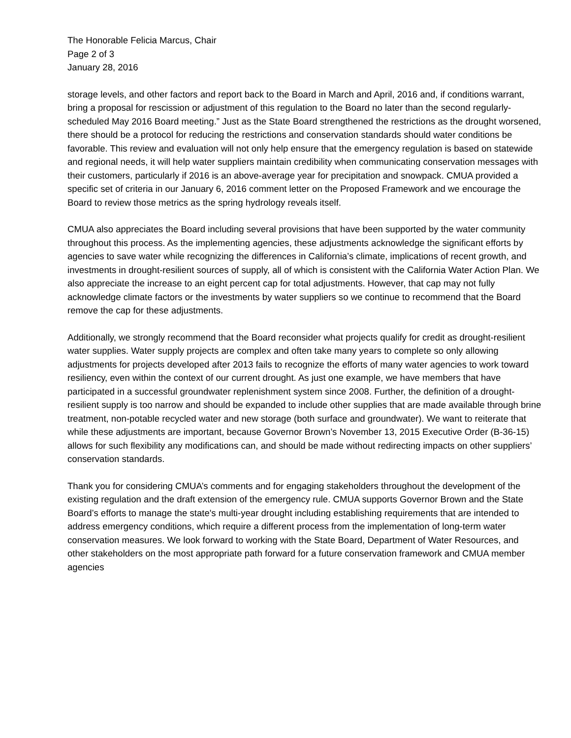The Honorable Felicia Marcus, Chair
Page 2 of 3
January 28, 2016
storage levels, and other factors and report back to the Board in March and April, 2016 and, if conditions warrant, bring a proposal for rescission or adjustment of this regulation to the Board no later than the second regularly-scheduled May 2016 Board meeting.” Just as the State Board strengthened the restrictions as the drought worsened, there should be a protocol for reducing the restrictions and conservation standards should water conditions be favorable. This review and evaluation will not only help ensure that the emergency regulation is based on statewide and regional needs, it will help water suppliers maintain credibility when communicating conservation messages with their customers, particularly if 2016 is an above-average year for precipitation and snowpack. CMUA provided a specific set of criteria in our January 6, 2016 comment letter on the Proposed Framework and we encourage the Board to review those metrics as the spring hydrology reveals itself.
CMUA also appreciates the Board including several provisions that have been supported by the water community throughout this process. As the implementing agencies, these adjustments acknowledge the significant efforts by agencies to save water while recognizing the differences in California’s climate, implications of recent growth, and investments in drought-resilient sources of supply, all of which is consistent with the California Water Action Plan. We also appreciate the increase to an eight percent cap for total adjustments. However, that cap may not fully acknowledge climate factors or the investments by water suppliers so we continue to recommend that the Board remove the cap for these adjustments.
Additionally, we strongly recommend that the Board reconsider what projects qualify for credit as drought-resilient water supplies. Water supply projects are complex and often take many years to complete so only allowing adjustments for projects developed after 2013 fails to recognize the efforts of many water agencies to work toward resiliency, even within the context of our current drought. As just one example, we have members that have participated in a successful groundwater replenishment system since 2008. Further, the definition of a drought-resilient supply is too narrow and should be expanded to include other supplies that are made available through brine treatment, non-potable recycled water and new storage (both surface and groundwater). We want to reiterate that while these adjustments are important, because Governor Brown’s November 13, 2015 Executive Order (B-36-15) allows for such flexibility any modifications can, and should be made without redirecting impacts on other suppliers’ conservation standards.
Thank you for considering CMUA’s comments and for engaging stakeholders throughout the development of the existing regulation and the draft extension of the emergency rule. CMUA supports Governor Brown and the State Board’s efforts to manage the state's multi-year drought including establishing requirements that are intended to address emergency conditions, which require a different process from the implementation of long-term water conservation measures. We look forward to working with the State Board, Department of Water Resources, and other stakeholders on the most appropriate path forward for a future conservation framework and CMUA member agencies